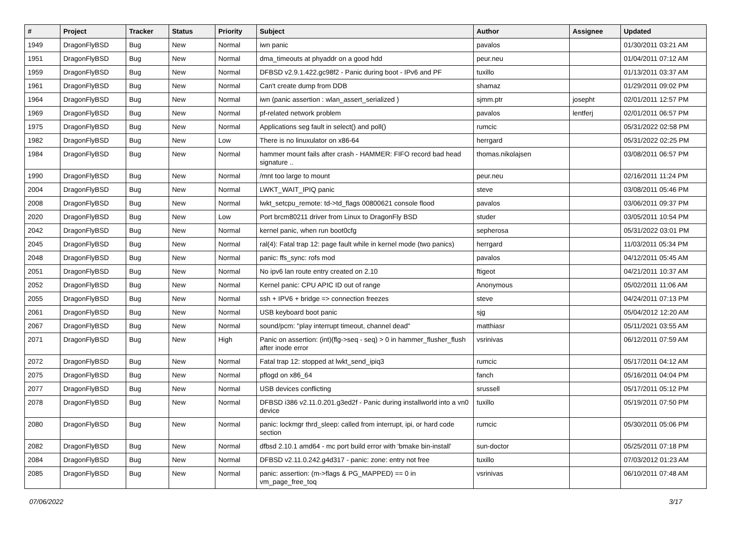| # | Project | Tracker | Status | Priority | Subject | Author | Assignee | Updated |
| --- | --- | --- | --- | --- | --- | --- | --- | --- |
| 1949 | DragonFlyBSD | Bug | New | Normal | iwn panic | pavalos | | 01/30/2011 03:21 AM |
| 1951 | DragonFlyBSD | Bug | New | Normal | dma_timeouts at phyaddr on a good hdd | peur.neu | | 01/04/2011 07:12 AM |
| 1959 | DragonFlyBSD | Bug | New | Normal | DFBSD v2.9.1.422.gc98f2 - Panic during boot - IPv6 and PF | tuxillo | | 01/13/2011 03:37 AM |
| 1961 | DragonFlyBSD | Bug | New | Normal | Can't create dump from DDB | shamaz | | 01/29/2011 09:02 PM |
| 1964 | DragonFlyBSD | Bug | New | Normal | iwn (panic assertion : wlan_assert_serialized ) | sjmm.ptr | josepht | 02/01/2011 12:57 PM |
| 1969 | DragonFlyBSD | Bug | New | Normal | pf-related network problem | pavalos | lentferj | 02/01/2011 06:57 PM |
| 1975 | DragonFlyBSD | Bug | New | Normal | Applications seg fault in select() and poll() | rumcic | | 05/31/2022 02:58 PM |
| 1982 | DragonFlyBSD | Bug | New | Low | There is no linuxulator on x86-64 | herrgard | | 05/31/2022 02:25 PM |
| 1984 | DragonFlyBSD | Bug | New | Normal | hammer mount fails after crash - HAMMER: FIFO record bad head signature .. | thomas.nikolajsen | | 03/08/2011 06:57 PM |
| 1990 | DragonFlyBSD | Bug | New | Normal | /mnt too large to mount | peur.neu | | 02/16/2011 11:24 PM |
| 2004 | DragonFlyBSD | Bug | New | Normal | LWKT_WAIT_IPIQ panic | steve | | 03/08/2011 05:46 PM |
| 2008 | DragonFlyBSD | Bug | New | Normal | lwkt_setcpu_remote: td->td_flags 00800621 console flood | pavalos | | 03/06/2011 09:37 PM |
| 2020 | DragonFlyBSD | Bug | New | Low | Port brcm80211 driver from Linux to DragonFly BSD | studer | | 03/05/2011 10:54 PM |
| 2042 | DragonFlyBSD | Bug | New | Normal | kernel panic, when run boot0cfg | sepherosa | | 05/31/2022 03:01 PM |
| 2045 | DragonFlyBSD | Bug | New | Normal | ral(4): Fatal trap 12: page fault while in kernel mode (two panics) | herrgard | | 11/03/2011 05:34 PM |
| 2048 | DragonFlyBSD | Bug | New | Normal | panic: ffs_sync: rofs mod | pavalos | | 04/12/2011 05:45 AM |
| 2051 | DragonFlyBSD | Bug | New | Normal | No ipv6 lan route entry created on 2.10 | ftigeot | | 04/21/2011 10:37 AM |
| 2052 | DragonFlyBSD | Bug | New | Normal | Kernel panic: CPU APIC ID out of range | Anonymous | | 05/02/2011 11:06 AM |
| 2055 | DragonFlyBSD | Bug | New | Normal | ssh + IPV6 + bridge => connection freezes | steve | | 04/24/2011 07:13 PM |
| 2061 | DragonFlyBSD | Bug | New | Normal | USB keyboard boot panic | sjg | | 05/04/2012 12:20 AM |
| 2067 | DragonFlyBSD | Bug | New | Normal | sound/pcm: "play interrupt timeout, channel dead" | matthiasr | | 05/11/2021 03:55 AM |
| 2071 | DragonFlyBSD | Bug | New | High | Panic on assertion: (int)(flg->seq - seq) > 0 in hammer_flusher_flush after inode error | vsrinivas | | 06/12/2011 07:59 AM |
| 2072 | DragonFlyBSD | Bug | New | Normal | Fatal trap 12: stopped at lwkt_send_ipiq3 | rumcic | | 05/17/2011 04:12 AM |
| 2075 | DragonFlyBSD | Bug | New | Normal | pflogd on x86_64 | fanch | | 05/16/2011 04:04 PM |
| 2077 | DragonFlyBSD | Bug | New | Normal | USB devices conflicting | srussell | | 05/17/2011 05:12 PM |
| 2078 | DragonFlyBSD | Bug | New | Normal | DFBSD i386 v2.11.0.201.g3ed2f - Panic during installworld into a vn0 device | tuxillo | | 05/19/2011 07:50 PM |
| 2080 | DragonFlyBSD | Bug | New | Normal | panic: lockmgr thrd_sleep: called from interrupt, ipi, or hard code section | rumcic | | 05/30/2011 05:06 PM |
| 2082 | DragonFlyBSD | Bug | New | Normal | dfbsd 2.10.1 amd64 - mc port build error with 'bmake bin-install' | sun-doctor | | 05/25/2011 07:18 PM |
| 2084 | DragonFlyBSD | Bug | New | Normal | DFBSD v2.11.0.242.g4d317 - panic: zone: entry not free | tuxillo | | 07/03/2012 01:23 AM |
| 2085 | DragonFlyBSD | Bug | New | Normal | panic: assertion: (m->flags & PG_MAPPED) == 0 in vm_page_free_toq | vsrinivas | | 06/10/2011 07:48 AM |
07/06/2022 3/17